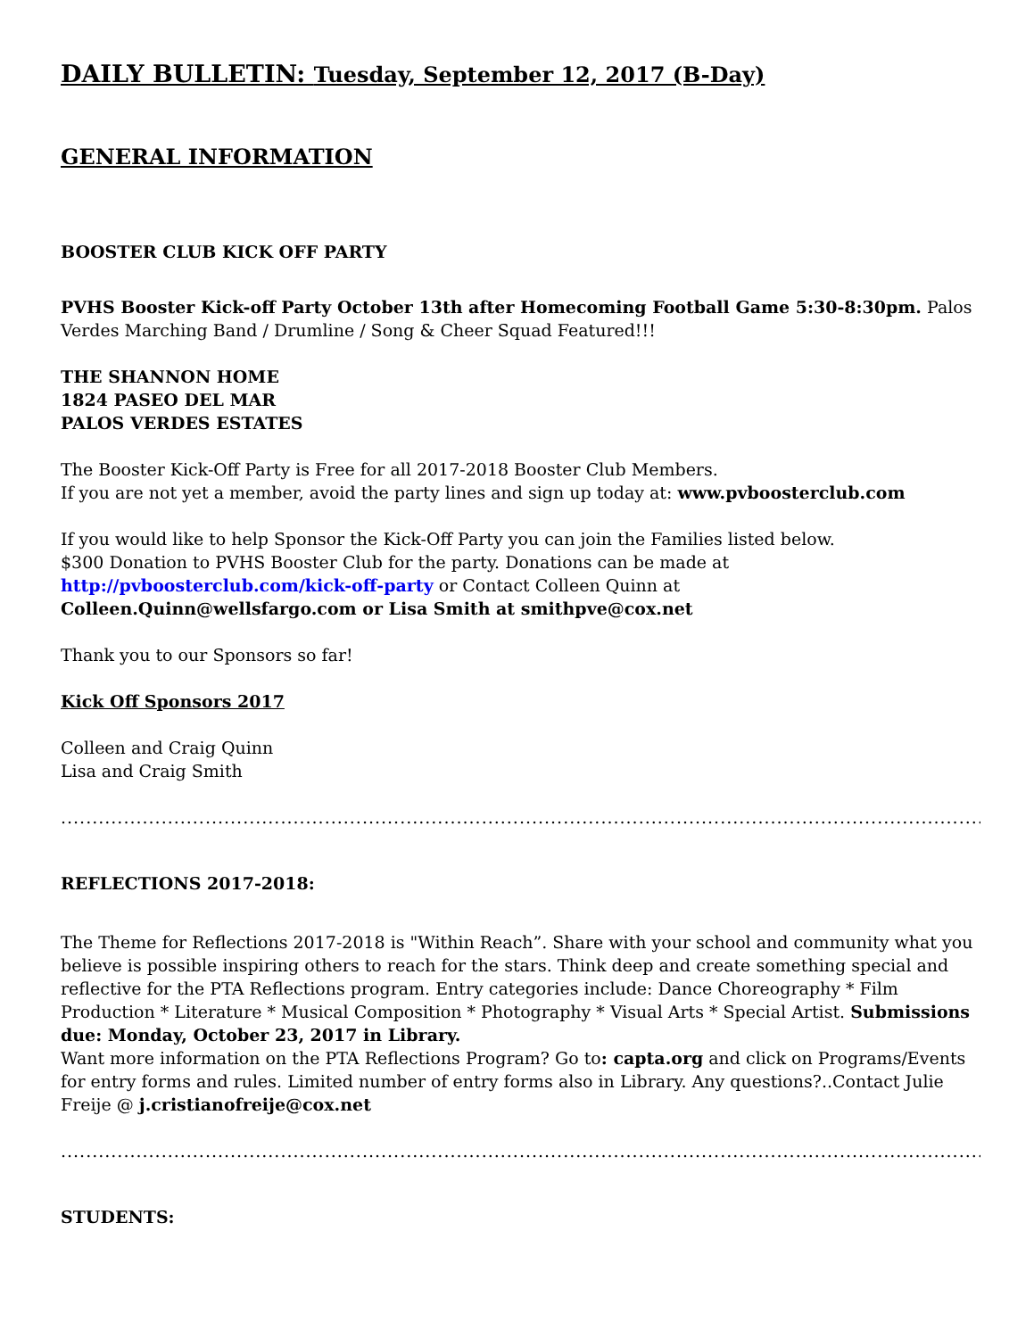DAILY BULLETIN: Tuesday, September 12, 2017 (B-Day)
GENERAL INFORMATION
BOOSTER CLUB KICK OFF PARTY
PVHS Booster Kick-off Party October 13th after Homecoming Football Game 5:30-8:30pm. Palos Verdes Marching Band / Drumline / Song & Cheer Squad Featured!!!
THE SHANNON HOME
1824 PASEO DEL MAR
PALOS VERDES ESTATES
The Booster Kick-Off Party is Free for all 2017-2018 Booster Club Members.
If you are not yet a member, avoid the party lines and sign up today at: www.pvboosterclub.com
If you would like to help Sponsor the Kick-Off Party you can join the Families listed below.
$300 Donation to PVHS Booster Club for the party. Donations can be made at http://pvboosterclub.com/kick-off-party or Contact Colleen Quinn at Colleen.Quinn@wellsfargo.com or Lisa Smith at smithpve@cox.net
Thank you to our Sponsors so far!
Kick Off Sponsors 2017
Colleen and Craig Quinn
Lisa and Craig Smith
.......................................................................................................................................................................
REFLECTIONS 2017-2018:
The Theme for Reflections 2017-2018 is "Within Reach”. Share with your school and community what you believe is possible inspiring others to reach for the stars. Think deep and create something special and reflective for the PTA Reflections program. Entry categories include: Dance Choreography * Film Production * Literature * Musical Composition * Photography * Visual Arts * Special Artist. Submissions due: Monday, October 23, 2017 in Library.
Want more information on the PTA Reflections Program? Go to: capta.org and click on Programs/Events for entry forms and rules. Limited number of entry forms also in Library. Any questions?..Contact Julie Freije @ j.cristianofreije@cox.net
.......................................................................................................................................................................
STUDENTS: